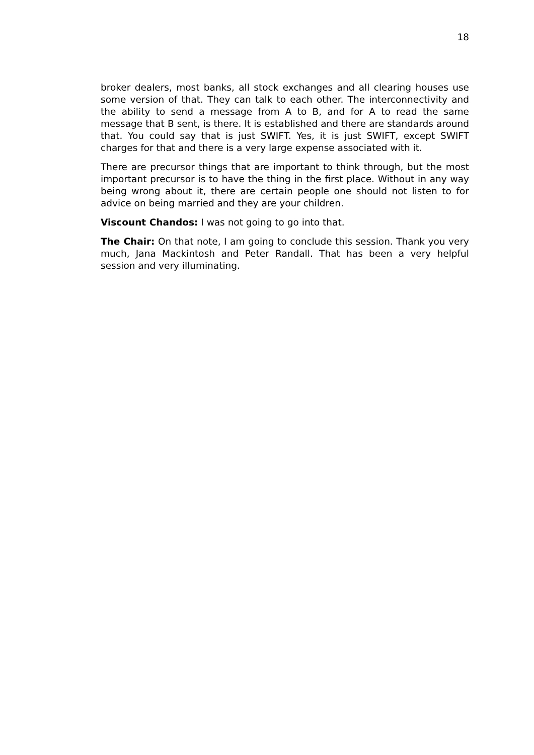18
broker dealers, most banks, all stock exchanges and all clearing houses use some version of that. They can talk to each other. The interconnectivity and the ability to send a message from A to B, and for A to read the same message that B sent, is there. It is established and there are standards around that. You could say that is just SWIFT. Yes, it is just SWIFT, except SWIFT charges for that and there is a very large expense associated with it.
There are precursor things that are important to think through, but the most important precursor is to have the thing in the first place. Without in any way being wrong about it, there are certain people one should not listen to for advice on being married and they are your children.
Viscount Chandos: I was not going to go into that.
The Chair: On that note, I am going to conclude this session. Thank you very much, Jana Mackintosh and Peter Randall. That has been a very helpful session and very illuminating.